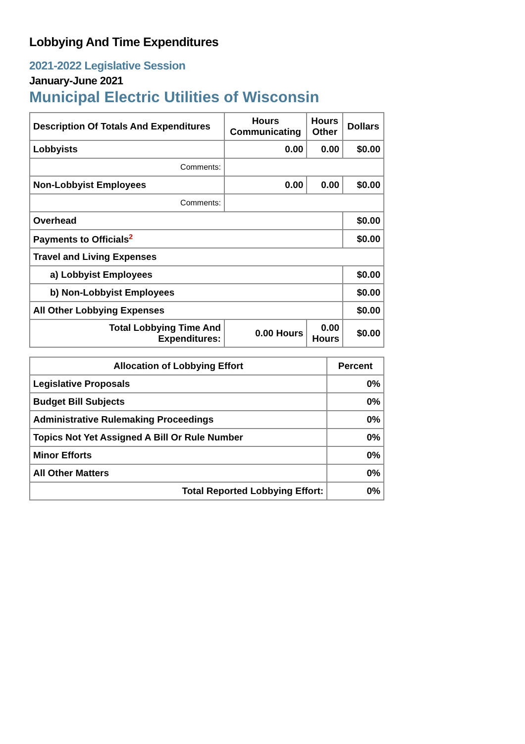Lobbying And Time Expenditures
2021-2022 Legislative Session
January-June 2021
Municipal Electric Utilities of Wisconsin
| Description Of Totals And Expenditures | Hours Communicating | Hours Other | Dollars |
| --- | --- | --- | --- |
| Lobbyists | 0.00 | 0.00 | $0.00 |
| Comments: | | | |
| Non-Lobbyist Employees | 0.00 | 0.00 | $0.00 |
| Comments: | | | |
| Overhead | | | $0.00 |
| Payments to Officials<sup>2</sup> | | | $0.00 |
| Travel and Living Expenses | | | |
| a) Lobbyist Employees | | | $0.00 |
| b) Non-Lobbyist Employees | | | $0.00 |
| All Other Lobbying Expenses | | | $0.00 |
| Total Lobbying Time And Expenditures: | 0.00 Hours | 0.00 Hours | $0.00 |
| Allocation of Lobbying Effort | Percent |
| --- | --- |
| Legislative Proposals | 0% |
| Budget Bill Subjects | 0% |
| Administrative Rulemaking Proceedings | 0% |
| Topics Not Yet Assigned A Bill Or Rule Number | 0% |
| Minor Efforts | 0% |
| All Other Matters | 0% |
| Total Reported Lobbying Effort: | 0% |